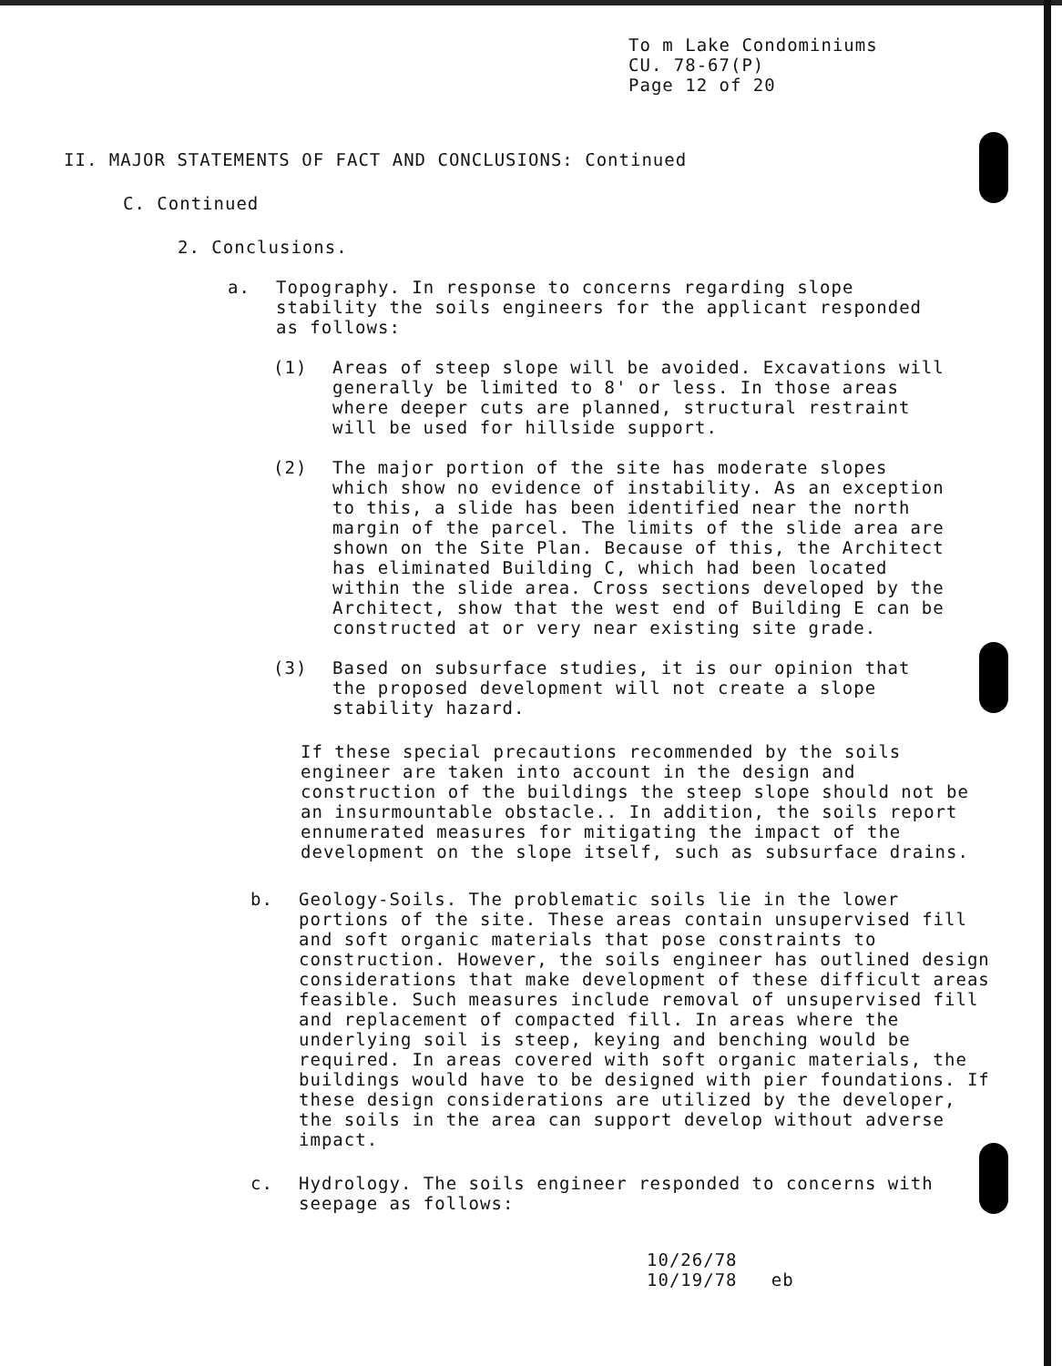To m Lake Condominiums
CU. 78-67(P)
Page 12 of 20
II. MAJOR STATEMENTS OF FACT AND CONCLUSIONS: Continued
C. Continued
2. Conclusions.
a. Topography. In response to concerns regarding slope stability the soils engineers for the applicant responded as follows:
(1) Areas of steep slope will be avoided. Excavations will generally be limited to 8' or less. In those areas where deeper cuts are planned, structural restraint will be used for hillside support.
(2) The major portion of the site has moderate slopes which show no evidence of instability. As an exception to this, a slide has been identified near the north margin of the parcel. The limits of the slide area are shown on the Site Plan. Because of this, the Architect has eliminated Building C, which had been located within the slide area. Cross sections developed by the Architect, show that the west end of Building E can be constructed at or very near existing site grade.
(3) Based on subsurface studies, it is our opinion that the proposed development will not create a slope stability hazard.
If these special precautions recommended by the soils engineer are taken into account in the design and construction of the buildings the steep slope should not be an insurmountable obstacle.. In addition, the soils report ennumerated measures for mitigating the impact of the development on the slope itself, such as subsurface drains.
b. Geology-Soils. The problematic soils lie in the lower portions of the site. These areas contain unsupervised fill and soft organic materials that pose constraints to construction. However, the soils engineer has outlined design considerations that make development of these difficult areas feasible. Such measures include removal of unsupervised fill and replacement of compacted fill. In areas where the underlying soil is steep, keying and benching would be required. In areas covered with soft organic materials, the buildings would have to be designed with pier foundations. If these design considerations are utilized by the developer, the soils in the area can support develop without adverse impact.
c. Hydrology. The soils engineer responded to concerns with seepage as follows:
10/26/78
10/19/78 eb